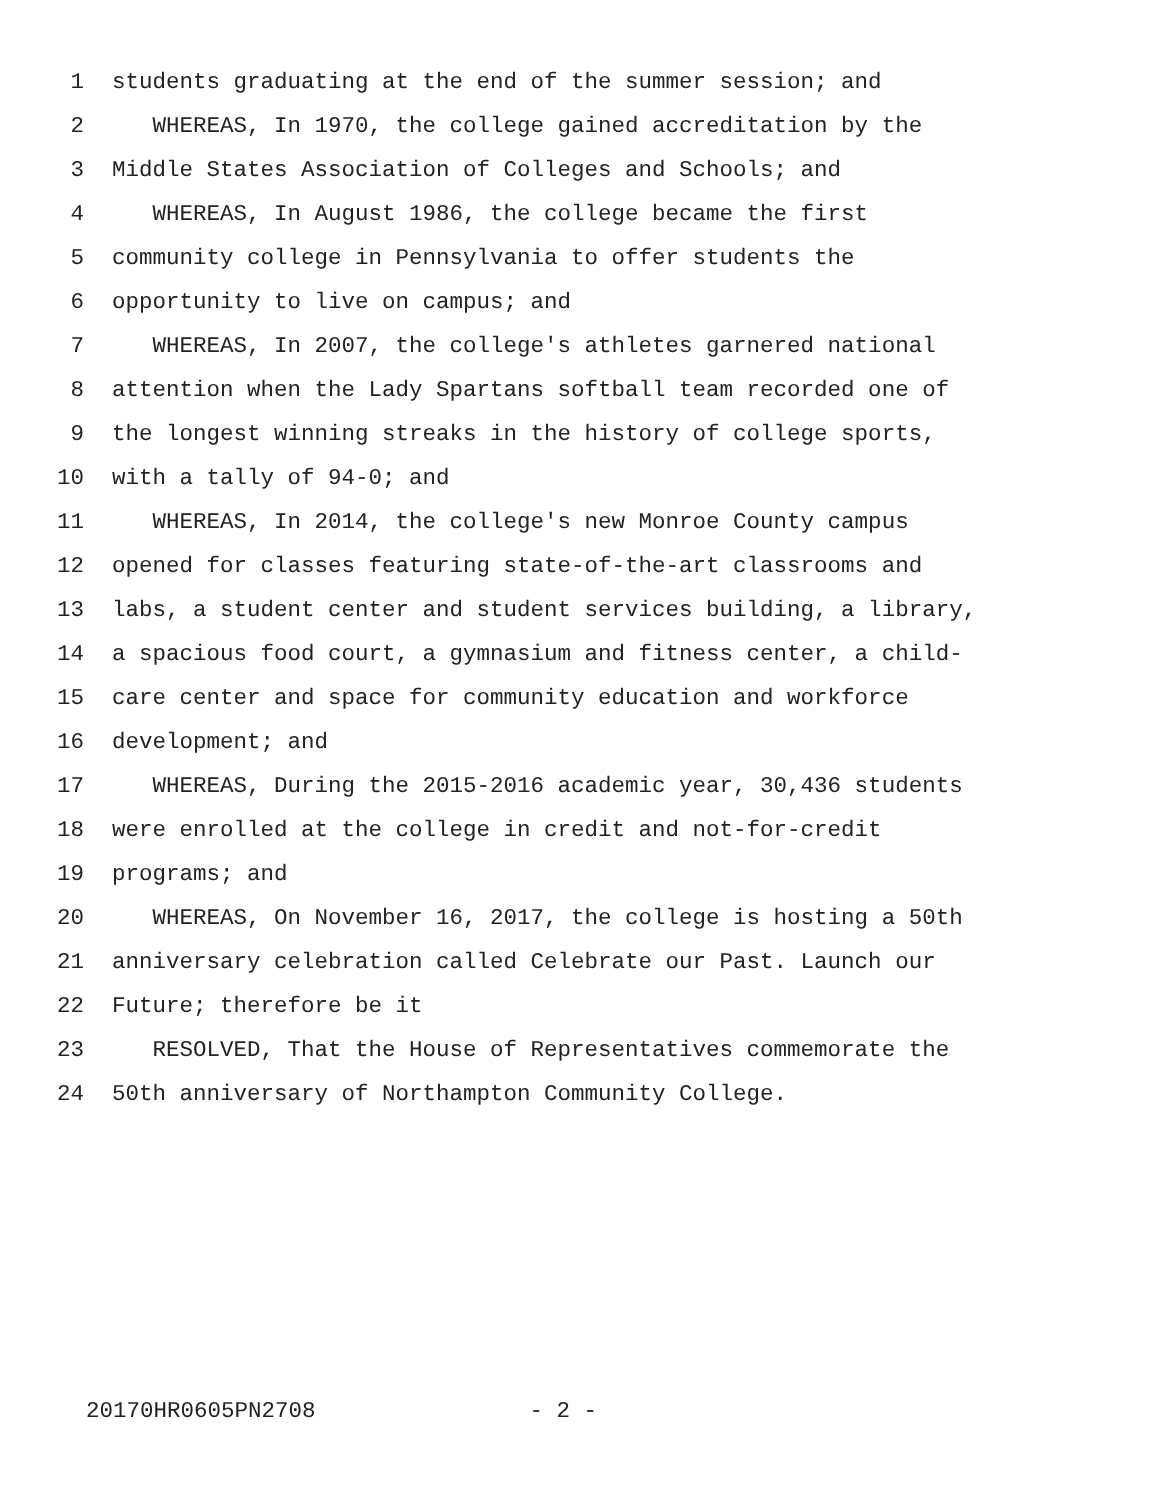1 students graduating at the end of the summer session; and
2 WHEREAS, In 1970, the college gained accreditation by the
3 Middle States Association of Colleges and Schools; and
4 WHEREAS, In August 1986, the college became the first
5 community college in Pennsylvania to offer students the
6 opportunity to live on campus; and
7 WHEREAS, In 2007, the college's athletes garnered national
8 attention when the Lady Spartans softball team recorded one of
9 the longest winning streaks in the history of college sports,
10 with a tally of 94-0; and
11 WHEREAS, In 2014, the college's new Monroe County campus
12 opened for classes featuring state-of-the-art classrooms and
13 labs, a student center and student services building, a library,
14 a spacious food court, a gymnasium and fitness center, a child-
15 care center and space for community education and workforce
16 development; and
17 WHEREAS, During the 2015-2016 academic year, 30,436 students
18 were enrolled at the college in credit and not-for-credit
19 programs; and
20 WHEREAS, On November 16, 2017, the college is hosting a 50th
21 anniversary celebration called Celebrate our Past. Launch our
22 Future; therefore be it
23 RESOLVED, That the House of Representatives commemorate the
24 50th anniversary of Northampton Community College.
20170HR0605PN2708 - 2 -